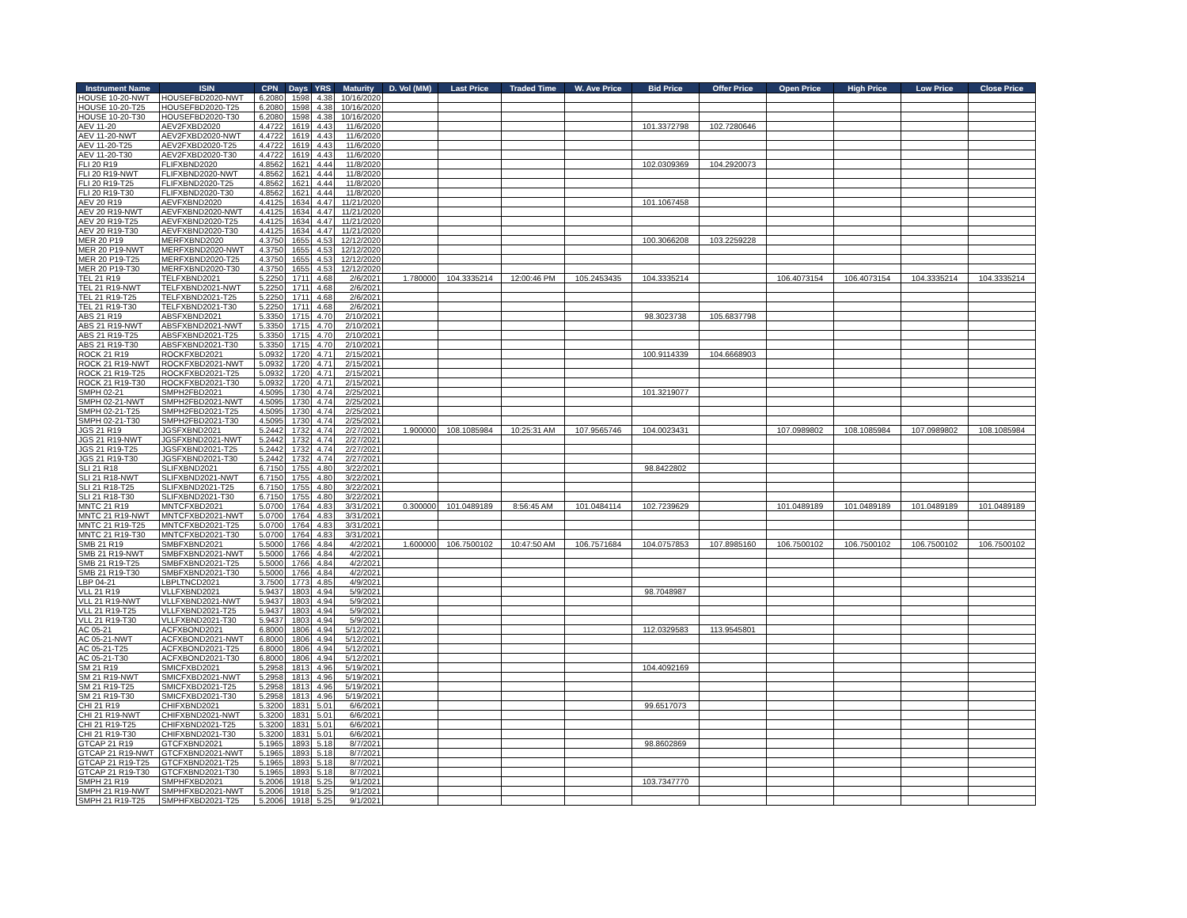| Instrument Name | ISIN | CPN | Days | YRS | Maturity | D. Vol (MM) | Last Price | Traded Time | W. Ave Price | Bid Price | Offer Price | Open Price | High Price | Low Price | Close Price |
| --- | --- | --- | --- | --- | --- | --- | --- | --- | --- | --- | --- | --- | --- | --- | --- |
| HOUSE 10-20-NWT | HOUSEFBD2020-NWT | 6.2080 | 1598 | 4.38 | 10/16/2020 | | | | | | | | | | |
| HOUSE 10-20-T25 | HOUSEFBD2020-T25 | 6.2080 | 1598 | 4.38 | 10/16/2020 | | | | | | | | | | |
| HOUSE 10-20-T30 | HOUSEFBD2020-T30 | 6.2080 | 1598 | 4.38 | 10/16/2020 | | | | | | | | | | |
| AEV 11-20 | AEV2FXBD2020 | 4.4722 | 1619 | 4.43 | 11/6/2020 | | | | | 101.3372798 | 102.7280646 | | | | |
| AEV 11-20-NWT | AEV2FXBD2020-NWT | 4.4722 | 1619 | 4.43 | 11/6/2020 | | | | | | | | | | |
| AEV 11-20-T25 | AEV2FXBD2020-T25 | 4.4722 | 1619 | 4.43 | 11/6/2020 | | | | | | | | | | |
| AEV 11-20-T30 | AEV2FXBD2020-T30 | 4.4722 | 1619 | 4.43 | 11/6/2020 | | | | | | | | | | |
| FLI 20 R19 | FLIFXBND2020 | 4.8562 | 1621 | 4.44 | 11/8/2020 | | | | | 102.0309369 | 104.2920073 | | | | |
| FLI 20 R19-NWT | FLIFXBND2020-NWT | 4.8562 | 1621 | 4.44 | 11/8/2020 | | | | | | | | | | |
| FLI 20 R19-T25 | FLIFXBND2020-T25 | 4.8562 | 1621 | 4.44 | 11/8/2020 | | | | | | | | | | |
| FLI 20 R19-T30 | FLIFXBND2020-T30 | 4.8562 | 1621 | 4.44 | 11/8/2020 | | | | | | | | | | |
| AEV 20 R19 | AEVFXBND2020 | 4.4125 | 1634 | 4.47 | 11/21/2020 | | | | | 101.1067458 | | | | | |
| AEV 20 R19-NWT | AEVFXBND2020-NWT | 4.4125 | 1634 | 4.47 | 11/21/2020 | | | | | | | | | | |
| AEV 20 R19-T25 | AEVFXBND2020-T25 | 4.4125 | 1634 | 4.47 | 11/21/2020 | | | | | | | | | | |
| AEV 20 R19-T30 | AEVFXBND2020-T30 | 4.4125 | 1634 | 4.47 | 11/21/2020 | | | | | | | | | | |
| MER 20 P19 | MERFXBND2020 | 4.3750 | 1655 | 4.53 | 12/12/2020 | | | | | 100.3066208 | 103.2259228 | | | | |
| MER 20 P19-NWT | MERFXBND2020-NWT | 4.3750 | 1655 | 4.53 | 12/12/2020 | | | | | | | | | | |
| MER 20 P19-T25 | MERFXBND2020-T25 | 4.3750 | 1655 | 4.53 | 12/12/2020 | | | | | | | | | | |
| MER 20 P19-T30 | MERFXBND2020-T30 | 4.3750 | 1655 | 4.53 | 12/12/2020 | | | | | | | | | | |
| TEL 21 R19 | TELFXBND2021 | 5.2250 | 1711 | 4.68 | 2/6/2021 | 1.780000 | 104.3335214 | 12:00:46 PM | 105.2453435 | 104.3335214 | | 106.4073154 | 106.4073154 | 104.3335214 | 104.3335214 |
| TEL 21 R19-NWT | TELFXBND2021-NWT | 5.2250 | 1711 | 4.68 | 2/6/2021 | | | | | | | | | | |
| TEL 21 R19-T25 | TELFXBND2021-T25 | 5.2250 | 1711 | 4.68 | 2/6/2021 | | | | | | | | | | |
| TEL 21 R19-T30 | TELFXBND2021-T30 | 5.2250 | 1711 | 4.68 | 2/6/2021 | | | | | | | | | | |
| ABS 21 R19 | ABSFXBND2021 | 5.3350 | 1715 | 4.70 | 2/10/2021 | | | | | 98.3023738 | 105.6837798 | | | | |
| ABS 21 R19-NWT | ABSFXBND2021-NWT | 5.3350 | 1715 | 4.70 | 2/10/2021 | | | | | | | | | | |
| ABS 21 R19-T25 | ABSFXBND2021-T25 | 5.3350 | 1715 | 4.70 | 2/10/2021 | | | | | | | | | | |
| ABS 21 R19-T30 | ABSFXBND2021-T30 | 5.3350 | 1715 | 4.70 | 2/10/2021 | | | | | | | | | | |
| ROCK 21 R19 | ROCKFXBD2021 | 5.0932 | 1720 | 4.71 | 2/15/2021 | | | | | 100.9114339 | 104.6668903 | | | | |
| ROCK 21 R19-NWT | ROCKFXBD2021-NWT | 5.0932 | 1720 | 4.71 | 2/15/2021 | | | | | | | | | | |
| ROCK 21 R19-T25 | ROCKFXBD2021-T25 | 5.0932 | 1720 | 4.71 | 2/15/2021 | | | | | | | | | | |
| ROCK 21 R19-T30 | ROCKFXBD2021-T30 | 5.0932 | 1720 | 4.71 | 2/15/2021 | | | | | | | | | | |
| SMPH 02-21 | SMPH2FBD2021 | 4.5095 | 1730 | 4.74 | 2/25/2021 | | | | | 101.3219077 | | | | | |
| SMPH 02-21-NWT | SMPH2FBD2021-NWT | 4.5095 | 1730 | 4.74 | 2/25/2021 | | | | | | | | | | |
| SMPH 02-21-T25 | SMPH2FBD2021-T25 | 4.5095 | 1730 | 4.74 | 2/25/2021 | | | | | | | | | | |
| SMPH 02-21-T30 | SMPH2FBD2021-T30 | 4.5095 | 1730 | 4.74 | 2/25/2021 | | | | | | | | | | |
| JGS 21 R19 | JGSFXBND2021 | 5.2442 | 1732 | 4.74 | 2/27/2021 | 1.900000 | 108.1085984 | 10:25:31 AM | 107.9565746 | 104.0023431 | | 107.0989802 | 108.1085984 | 107.0989802 | 108.1085984 |
| JGS 21 R19-NWT | JGSFXBND2021-NWT | 5.2442 | 1732 | 4.74 | 2/27/2021 | | | | | | | | | | |
| JGS 21 R19-T25 | JGSFXBND2021-T25 | 5.2442 | 1732 | 4.74 | 2/27/2021 | | | | | | | | | | |
| JGS 21 R19-T30 | JGSFXBND2021-T30 | 5.2442 | 1732 | 4.74 | 2/27/2021 | | | | | | | | | | |
| SLI 21 R18 | SLIFXBND2021 | 6.7150 | 1755 | 4.80 | 3/22/2021 | | | | | 98.8422802 | | | | | |
| SLI 21 R18-NWT | SLIFXBND2021-NWT | 6.7150 | 1755 | 4.80 | 3/22/2021 | | | | | | | | | | |
| SLI 21 R18-T25 | SLIFXBND2021-T25 | 6.7150 | 1755 | 4.80 | 3/22/2021 | | | | | | | | | | |
| SLI 21 R18-T30 | SLIFXBND2021-T30 | 6.7150 | 1755 | 4.80 | 3/22/2021 | | | | | | | | | | |
| MNTC 21 R19 | MNTCFXBD2021 | 5.0700 | 1764 | 4.83 | 3/31/2021 | 0.300000 | 101.0489189 | 8:56:45 AM | 101.0484114 | 102.7239629 | | 101.0489189 | 101.0489189 | 101.0489189 | 101.0489189 |
| MNTC 21 R19-NWT | MNTCFXBD2021-NWT | 5.0700 | 1764 | 4.83 | 3/31/2021 | | | | | | | | | | |
| MNTC 21 R19-T25 | MNTCFXBD2021-T25 | 5.0700 | 1764 | 4.83 | 3/31/2021 | | | | | | | | | | |
| MNTC 21 R19-T30 | MNTCFXBD2021-T30 | 5.0700 | 1764 | 4.83 | 3/31/2021 | | | | | | | | | | |
| SMB 21 R19 | SMBFXBND2021 | 5.5000 | 1766 | 4.84 | 4/2/2021 | 1.600000 | 106.7500102 | 10:47:50 AM | 106.7571684 | 104.0757853 | 107.8985160 | 106.7500102 | 106.7500102 | 106.7500102 | 106.7500102 |
| SMB 21 R19-NWT | SMBFXBND2021-NWT | 5.5000 | 1766 | 4.84 | 4/2/2021 | | | | | | | | | | |
| SMB 21 R19-T25 | SMBFXBND2021-T25 | 5.5000 | 1766 | 4.84 | 4/2/2021 | | | | | | | | | | |
| SMB 21 R19-T30 | SMBFXBND2021-T30 | 5.5000 | 1766 | 4.84 | 4/2/2021 | | | | | | | | | | |
| LBP 04-21 | LBPLTNCD2021 | 3.7500 | 1773 | 4.85 | 4/9/2021 | | | | | | | | | | |
| VLL 21 R19 | VLLFXBND2021 | 5.9437 | 1803 | 4.94 | 5/9/2021 | | | | | 98.7048987 | | | | | |
| VLL 21 R19-NWT | VLLFXBND2021-NWT | 5.9437 | 1803 | 4.94 | 5/9/2021 | | | | | | | | | | |
| VLL 21 R19-T25 | VLLFXBND2021-T25 | 5.9437 | 1803 | 4.94 | 5/9/2021 | | | | | | | | | | |
| VLL 21 R19-T30 | VLLFXBND2021-T30 | 5.9437 | 1803 | 4.94 | 5/9/2021 | | | | | | | | | | |
| AC 05-21 | ACFXBOND2021 | 6.8000 | 1806 | 4.94 | 5/12/2021 | | | | | 112.0329583 | 113.9545801 | | | | |
| AC 05-21-NWT | ACFXBOND2021-NWT | 6.8000 | 1806 | 4.94 | 5/12/2021 | | | | | | | | | | |
| AC 05-21-T25 | ACFXBOND2021-T25 | 6.8000 | 1806 | 4.94 | 5/12/2021 | | | | | | | | | | |
| AC 05-21-T30 | ACFXBOND2021-T30 | 6.8000 | 1806 | 4.94 | 5/12/2021 | | | | | | | | | | |
| SM 21 R19 | SMICFXBD2021 | 5.2958 | 1813 | 4.96 | 5/19/2021 | | | | | 104.4092169 | | | | | |
| SM 21 R19-NWT | SMICFXBD2021-NWT | 5.2958 | 1813 | 4.96 | 5/19/2021 | | | | | | | | | | |
| SM 21 R19-T25 | SMICFXBD2021-T25 | 5.2958 | 1813 | 4.96 | 5/19/2021 | | | | | | | | | | |
| SM 21 R19-T30 | SMICFXBD2021-T30 | 5.2958 | 1813 | 4.96 | 5/19/2021 | | | | | | | | | | |
| CHI 21 R19 | CHIFXBND2021 | 5.3200 | 1831 | 5.01 | 6/6/2021 | | | | | 99.6517073 | | | | | |
| CHI 21 R19-NWT | CHIFXBND2021-NWT | 5.3200 | 1831 | 5.01 | 6/6/2021 | | | | | | | | | | |
| CHI 21 R19-T25 | CHIFXBND2021-T25 | 5.3200 | 1831 | 5.01 | 6/6/2021 | | | | | | | | | | |
| CHI 21 R19-T30 | CHIFXBND2021-T30 | 5.3200 | 1831 | 5.01 | 6/6/2021 | | | | | | | | | | |
| GTCAP 21 R19 | GTCFXBND2021 | 5.1965 | 1893 | 5.18 | 8/7/2021 | | | | | 98.8602869 | | | | | |
| GTCAP 21 R19-NWT | GTCFXBND2021-NWT | 5.1965 | 1893 | 5.18 | 8/7/2021 | | | | | | | | | | |
| GTCAP 21 R19-T25 | GTCFXBND2021-T25 | 5.1965 | 1893 | 5.18 | 8/7/2021 | | | | | | | | | | |
| GTCAP 21 R19-T30 | GTCFXBND2021-T30 | 5.1965 | 1893 | 5.18 | 8/7/2021 | | | | | | | | | | |
| SMPH 21 R19 | SMPHFXBD2021 | 5.2006 | 1918 | 5.25 | 9/1/2021 | | | | | 103.7347770 | | | | | |
| SMPH 21 R19-NWT | SMPHFXBD2021-NWT | 5.2006 | 1918 | 5.25 | 9/1/2021 | | | | | | | | | | |
| SMPH 21 R19-T25 | SMPHFXBD2021-T25 | 5.2006 | 1918 | 5.25 | 9/1/2021 | | | | | | | | | | |